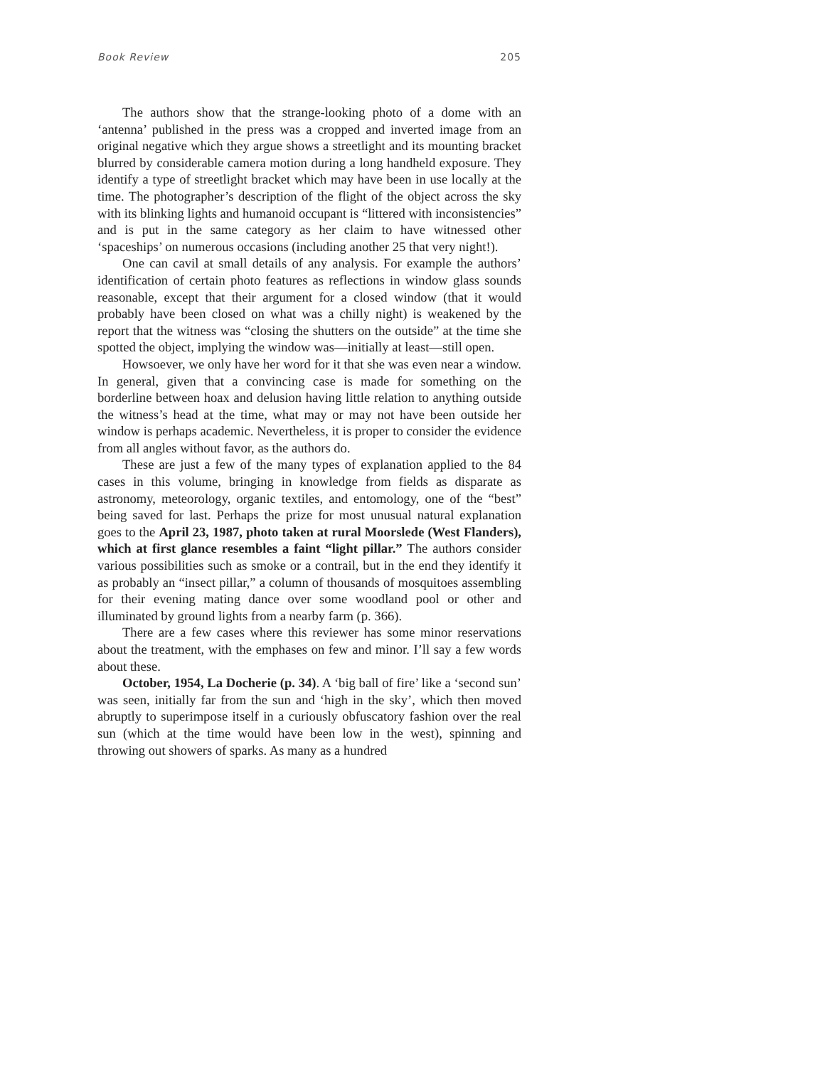Book Review 205
The authors show that the strange-looking photo of a dome with an ‘antenna’ published in the press was a cropped and inverted image from an original negative which they argue shows a streetlight and its mounting bracket blurred by considerable camera motion during a long handheld exposure. They identify a type of streetlight bracket which may have been in use locally at the time. The photographer’s description of the flight of the object across the sky with its blinking lights and humanoid occupant is “littered with inconsistencies” and is put in the same category as her claim to have witnessed other ‘spaceships’ on numerous occasions (including another 25 that very night!).
One can cavil at small details of any analysis. For example the authors’ identification of certain photo features as reflections in window glass sounds reasonable, except that their argument for a closed window (that it would probably have been closed on what was a chilly night) is weakened by the report that the witness was “closing the shutters on the outside” at the time she spotted the object, implying the window was—initially at least—still open.
Howsoever, we only have her word for it that she was even near a window. In general, given that a convincing case is made for something on the borderline between hoax and delusion having little relation to anything outside the witness’s head at the time, what may or may not have been outside her window is perhaps academic. Nevertheless, it is proper to consider the evidence from all angles without favor, as the authors do.
These are just a few of the many types of explanation applied to the 84 cases in this volume, bringing in knowledge from fields as disparate as astronomy, meteorology, organic textiles, and entomology, one of the “best” being saved for last. Perhaps the prize for most unusual natural explanation goes to the April 23, 1987, photo taken at rural Moorslede (West Flanders), which at first glance resembles a faint “light pillar.” The authors consider various possibilities such as smoke or a contrail, but in the end they identify it as probably an “insect pillar,” a column of thousands of mosquitoes assembling for their evening mating dance over some woodland pool or other and illuminated by ground lights from a nearby farm (p. 366).
There are a few cases where this reviewer has some minor reservations about the treatment, with the emphases on few and minor. I’ll say a few words about these.
October, 1954, La Docherie (p. 34). A ‘big ball of fire’ like a ‘second sun’ was seen, initially far from the sun and ‘high in the sky’, which then moved abruptly to superimpose itself in a curiously obfuscatory fashion over the real sun (which at the time would have been low in the west), spinning and throwing out showers of sparks. As many as a hundred